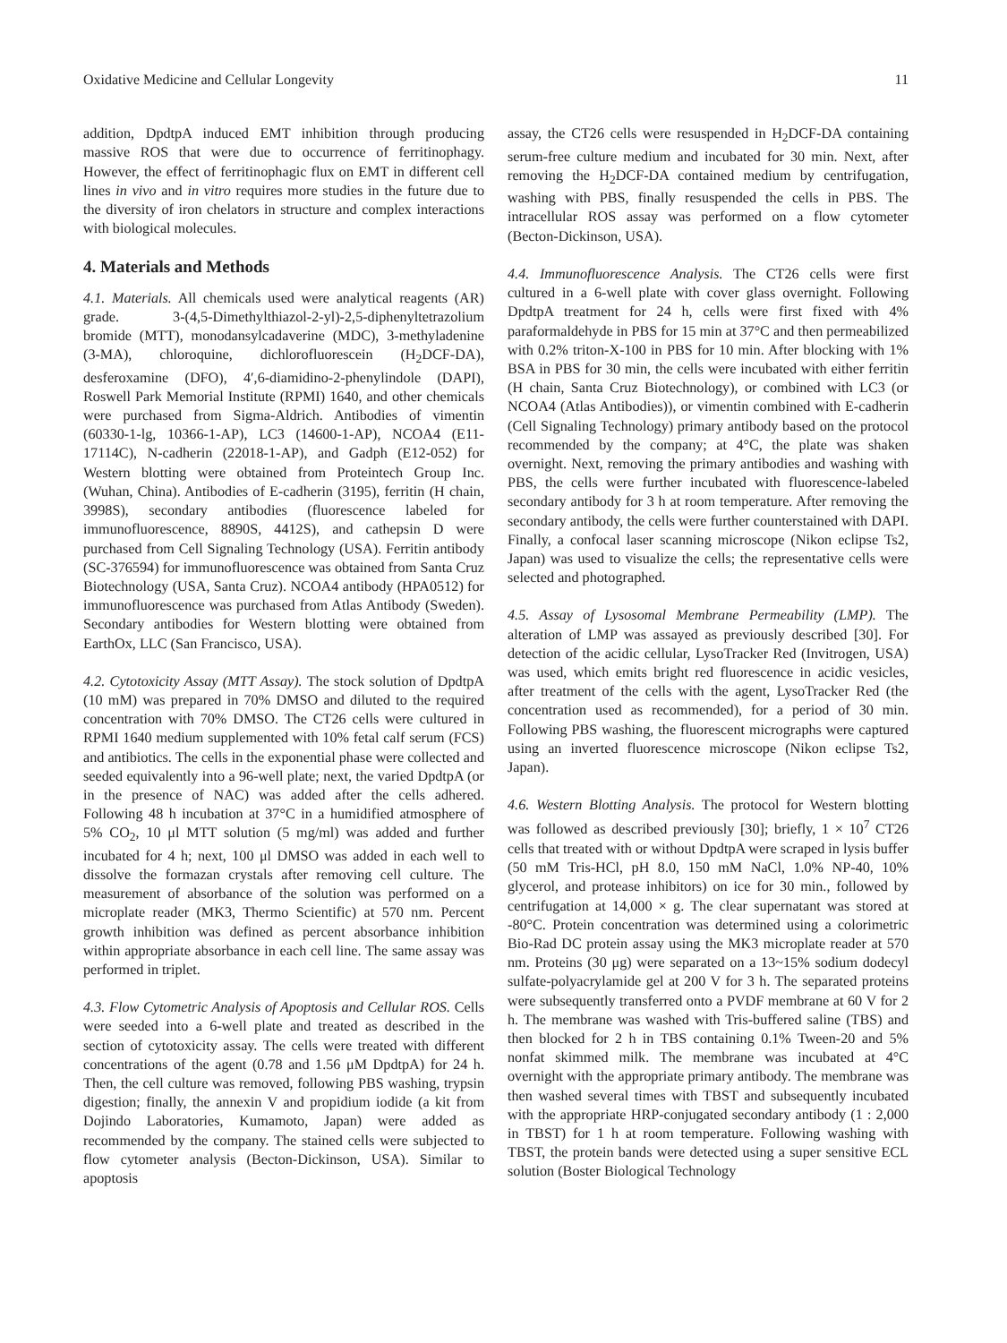Oxidative Medicine and Cellular Longevity 11
addition, DpdtpA induced EMT inhibition through producing massive ROS that were due to occurrence of ferritinophagy. However, the effect of ferritinophagic flux on EMT in different cell lines in vivo and in vitro requires more studies in the future due to the diversity of iron chelators in structure and complex interactions with biological molecules.
4. Materials and Methods
4.1. Materials. All chemicals used were analytical reagents (AR) grade. 3-(4,5-Dimethylthiazol-2-yl)-2,5-diphenyltetrazolium bromide (MTT), monodansylcadaverine (MDC), 3-methyladenine (3-MA), chloroquine, dichlorofluorescein (H<sub>2</sub>DCF-DA), desferoxamine (DFO), 4′,6-diamidino-2-phenylindole (DAPI), Roswell Park Memorial Institute (RPMI) 1640, and other chemicals were purchased from Sigma-Aldrich. Antibodies of vimentin (60330-1-lg, 10366-1-AP), LC3 (14600-1-AP), NCOA4 (E11-17114C), N-cadherin (22018-1-AP), and Gadph (E12-052) for Western blotting were obtained from Proteintech Group Inc. (Wuhan, China). Antibodies of E-cadherin (3195), ferritin (H chain, 3998S), secondary antibodies (fluorescence labeled for immunofluorescence, 8890S, 4412S), and cathepsin D were purchased from Cell Signaling Technology (USA). Ferritin antibody (SC-376594) for immunofluorescence was obtained from Santa Cruz Biotechnology (USA, Santa Cruz). NCOA4 antibody (HPA0512) for immunofluorescence was purchased from Atlas Antibody (Sweden). Secondary antibodies for Western blotting were obtained from EarthOx, LLC (San Francisco, USA).
4.2. Cytotoxicity Assay (MTT Assay). The stock solution of DpdtpA (10 mM) was prepared in 70% DMSO and diluted to the required concentration with 70% DMSO. The CT26 cells were cultured in RPMI 1640 medium supplemented with 10% fetal calf serum (FCS) and antibiotics. The cells in the exponential phase were collected and seeded equivalently into a 96-well plate; next, the varied DpdtpA (or in the presence of NAC) was added after the cells adhered. Following 48 h incubation at 37°C in a humidified atmosphere of 5% CO<sub>2</sub>, 10 μl MTT solution (5 mg/ml) was added and further incubated for 4 h; next, 100 μl DMSO was added in each well to dissolve the formazan crystals after removing cell culture. The measurement of absorbance of the solution was performed on a microplate reader (MK3, Thermo Scientific) at 570 nm. Percent growth inhibition was defined as percent absorbance inhibition within appropriate absorbance in each cell line. The same assay was performed in triplet.
4.3. Flow Cytometric Analysis of Apoptosis and Cellular ROS. Cells were seeded into a 6-well plate and treated as described in the section of cytotoxicity assay. The cells were treated with different concentrations of the agent (0.78 and 1.56 μM DpdtpA) for 24 h. Then, the cell culture was removed, following PBS washing, trypsin digestion; finally, the annexin V and propidium iodide (a kit from Dojindo Laboratories, Kumamoto, Japan) were added as recommended by the company. The stained cells were subjected to flow cytometer analysis (Becton-Dickinson, USA). Similar to apoptosis
assay, the CT26 cells were resuspended in H<sub>2</sub>DCF-DA containing serum-free culture medium and incubated for 30 min. Next, after removing the H<sub>2</sub>DCF-DA contained medium by centrifugation, washing with PBS, finally resuspended the cells in PBS. The intracellular ROS assay was performed on a flow cytometer (Becton-Dickinson, USA).
4.4. Immunofluorescence Analysis. The CT26 cells were first cultured in a 6-well plate with cover glass overnight. Following DpdtpA treatment for 24 h, cells were first fixed with 4% paraformaldehyde in PBS for 15 min at 37°C and then permeabilized with 0.2% triton-X-100 in PBS for 10 min. After blocking with 1% BSA in PBS for 30 min, the cells were incubated with either ferritin (H chain, Santa Cruz Biotechnology), or combined with LC3 (or NCOA4 (Atlas Antibodies)), or vimentin combined with E-cadherin (Cell Signaling Technology) primary antibody based on the protocol recommended by the company; at 4°C, the plate was shaken overnight. Next, removing the primary antibodies and washing with PBS, the cells were further incubated with fluorescence-labeled secondary antibody for 3 h at room temperature. After removing the secondary antibody, the cells were further counterstained with DAPI. Finally, a confocal laser scanning microscope (Nikon eclipse Ts2, Japan) was used to visualize the cells; the representative cells were selected and photographed.
4.5. Assay of Lysosomal Membrane Permeability (LMP). The alteration of LMP was assayed as previously described [30]. For detection of the acidic cellular, LysoTracker Red (Invitrogen, USA) was used, which emits bright red fluorescence in acidic vesicles, after treatment of the cells with the agent, LysoTracker Red (the concentration used as recommended), for a period of 30 min. Following PBS washing, the fluorescent micrographs were captured using an inverted fluorescence microscope (Nikon eclipse Ts2, Japan).
4.6. Western Blotting Analysis. The protocol for Western blotting was followed as described previously [30]; briefly, 1 × 10<sup>7</sup> CT26 cells that treated with or without DpdtpA were scraped in lysis buffer (50 mM Tris-HCl, pH 8.0, 150 mM NaCl, 1.0% NP-40, 10% glycerol, and protease inhibitors) on ice for 30 min., followed by centrifugation at 14,000 × g. The clear supernatant was stored at -80°C. Protein concentration was determined using a colorimetric Bio-Rad DC protein assay using the MK3 microplate reader at 570 nm. Proteins (30 μg) were separated on a 13~15% sodium dodecyl sulfate-polyacrylamide gel at 200 V for 3 h. The separated proteins were subsequently transferred onto a PVDF membrane at 60 V for 2 h. The membrane was washed with Tris-buffered saline (TBS) and then blocked for 2 h in TBS containing 0.1% Tween-20 and 5% nonfat skimmed milk. The membrane was incubated at 4°C overnight with the appropriate primary antibody. The membrane was then washed several times with TBST and subsequently incubated with the appropriate HRP-conjugated secondary antibody (1 : 2,000 in TBST) for 1 h at room temperature. Following washing with TBST, the protein bands were detected using a super sensitive ECL solution (Boster Biological Technology